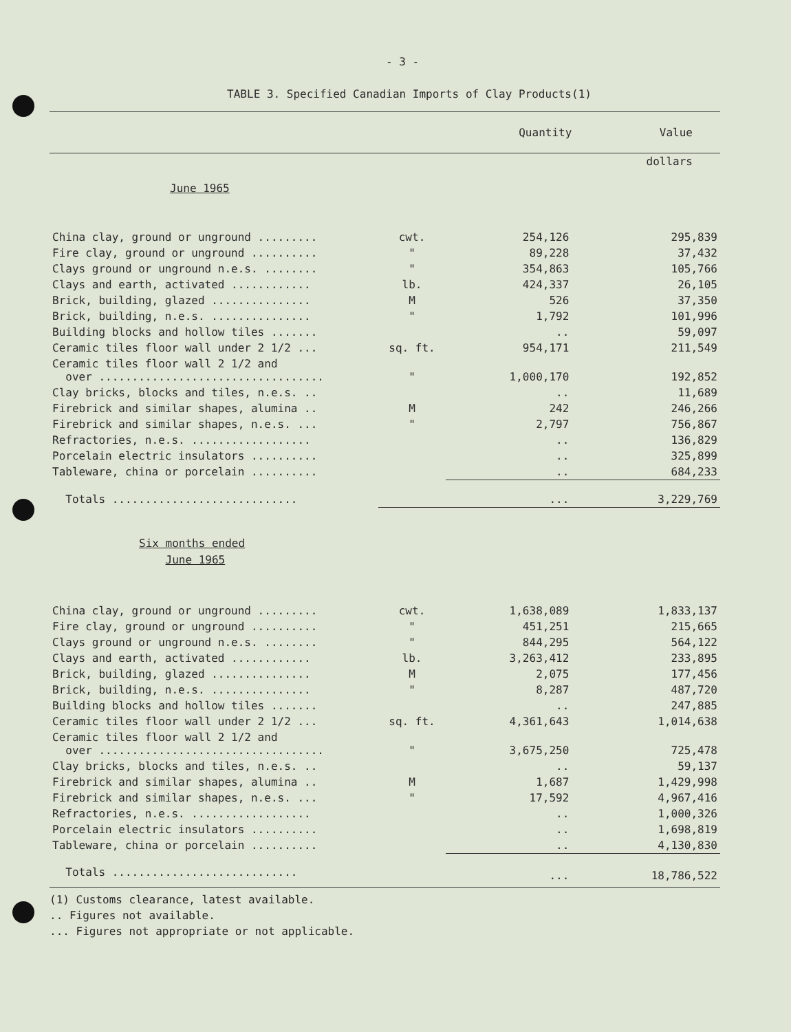- 3 -
TABLE 3. Specified Canadian Imports of Clay Products(1)
| | | Quantity | Value |
| --- | --- | --- | --- |
| | | | dollars |
| June 1965 | | | |
| China clay, ground or unground ......... | cwt. | 254,126 | 295,839 |
| Fire clay, ground or unground .......... | " | 89,228 | 37,432 |
| Clays ground or unground n.e.s. ........ | " | 354,863 | 105,766 |
| Clays and earth, activated ............ | lb. | 424,337 | 26,105 |
| Brick, building, glazed ............... | M | 526 | 37,350 |
| Brick, building, n.e.s. ............... | " | 1,792 | 101,996 |
| Building blocks and hollow tiles ....... | | .. | 59,097 |
| Ceramic tiles floor wall under 2 1/2 ... | sq. ft. | 954,171 | 211,549 |
| Ceramic tiles floor wall 2 1/2 and over .................................. | " | 1,000,170 | 192,852 |
| Clay bricks, blocks and tiles, n.e.s. .. | | .. | 11,689 |
| Firebrick and similar shapes, alumina .. | M | 242 | 246,266 |
| Firebrick and similar shapes, n.e.s. ... | " | 2,797 | 756,867 |
| Refractories, n.e.s. .................. | | .. | 136,829 |
| Porcelain electric insulators .......... | | .. | 325,899 |
| Tableware, china or porcelain .......... | | .. | 684,233 |
| Totals ............................ | | ... | 3,229,769 |
| Six months ended June 1965 | | | |
| China clay, ground or unground ......... | cwt. | 1,638,089 | 1,833,137 |
| Fire clay, ground or unground .......... | " | 451,251 | 215,665 |
| Clays ground or unground n.e.s. ........ | " | 844,295 | 564,122 |
| Clays and earth, activated ............ | lb. | 3,263,412 | 233,895 |
| Brick, building, glazed ............... | M | 2,075 | 177,456 |
| Brick, building, n.e.s. ............... | " | 8,287 | 487,720 |
| Building blocks and hollow tiles ....... | | .. | 247,885 |
| Ceramic tiles floor wall under 2 1/2 ... | sq. ft. | 4,361,643 | 1,014,638 |
| Ceramic tiles floor wall 2 1/2 and over .................................. | " | 3,675,250 | 725,478 |
| Clay bricks, blocks and tiles, n.e.s. .. | | .. | 59,137 |
| Firebrick and similar shapes, alumina .. | M | 1,687 | 1,429,998 |
| Firebrick and similar shapes, n.e.s. ... | " | 17,592 | 4,967,416 |
| Refractories, n.e.s. .................. | | .. | 1,000,326 |
| Porcelain electric insulators .......... | | .. | 1,698,819 |
| Tableware, china or porcelain .......... | | .. | 4,130,830 |
| Totals ............................ | | ... | 18,786,522 |
(1) Customs clearance, latest available.
.. Figures not available.
... Figures not appropriate or not applicable.